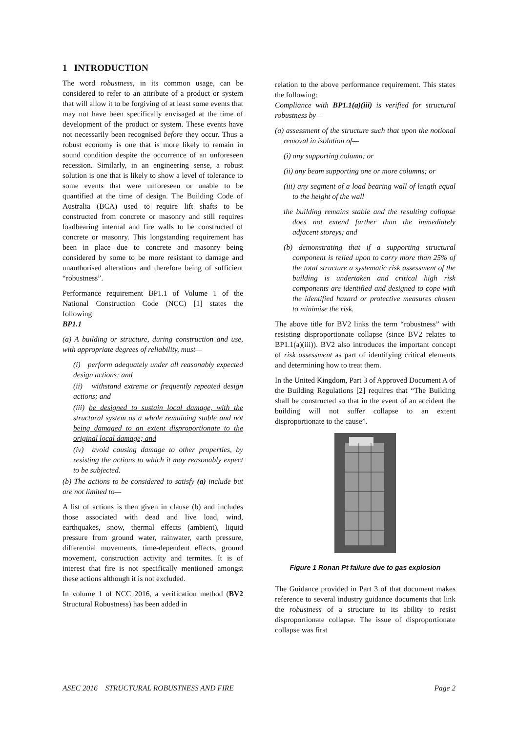1 INTRODUCTION
The word robustness, in its common usage, can be considered to refer to an attribute of a product or system that will allow it to be forgiving of at least some events that may not have been specifically envisaged at the time of development of the product or system. These events have not necessarily been recognised before they occur. Thus a robust economy is one that is more likely to remain in sound condition despite the occurrence of an unforeseen recession. Similarly, in an engineering sense, a robust solution is one that is likely to show a level of tolerance to some events that were unforeseen or unable to be quantified at the time of design. The Building Code of Australia (BCA) used to require lift shafts to be constructed from concrete or masonry and still requires loadbearing internal and fire walls to be constructed of concrete or masonry. This longstanding requirement has been in place due to concrete and masonry being considered by some to be more resistant to damage and unauthorised alterations and therefore being of sufficient “robustness”.
Performance requirement BP1.1 of Volume 1 of the National Construction Code (NCC) [1] states the following:
BP1.1
(a) A building or structure, during construction and use, with appropriate degrees of reliability, must—
(i) perform adequately under all reasonably expected design actions; and
(ii) withstand extreme or frequently repeated design actions; and
(iii) be designed to sustain local damage, with the structural system as a whole remaining stable and not being damaged to an extent disproportionate to the original local damage; and
(iv) avoid causing damage to other properties, by resisting the actions to which it may reasonably expect to be subjected.
(b) The actions to be considered to satisfy (a) include but are not limited to—
A list of actions is then given in clause (b) and includes those associated with dead and live load, wind, earthquakes, snow, thermal effects (ambient), liquid pressure from ground water, rainwater, earth pressure, differential movements, time-dependent effects, ground movement, construction activity and termites. It is of interest that fire is not specifically mentioned amongst these actions although it is not excluded.
In volume 1 of NCC 2016, a verification method (BV2 Structural Robustness) has been added in
relation to the above performance requirement. This states the following:
Compliance with BP1.1(a)(iii) is verified for structural robustness by—
(a) assessment of the structure such that upon the notional removal in isolation of—
(i) any supporting column; or
(ii) any beam supporting one or more columns; or
(iii) any segment of a load bearing wall of length equal to the height of the wall
the building remains stable and the resulting collapse does not extend further than the immediately adjacent storeys; and
(b) demonstrating that if a supporting structural component is relied upon to carry more than 25% of the total structure a systematic risk assessment of the building is undertaken and critical high risk components are identified and designed to cope with the identified hazard or protective measures chosen to minimise the risk.
The above title for BV2 links the term “robustness” with resisting disproportionate collapse (since BV2 relates to BP1.1(a)(iii)). BV2 also introduces the important concept of risk assessment as part of identifying critical elements and determining how to treat them.
In the United Kingdom, Part 3 of Approved Document A of the Building Regulations [2] requires that “The Building shall be constructed so that in the event of an accident the building will not suffer collapse to an extent disproportionate to the cause”.
Figure 1 Ronan Pt failure due to gas explosion
The Guidance provided in Part 3 of that document makes reference to several industry guidance documents that link the robustness of a structure to its ability to resist disproportionate collapse. The issue of disproportionate collapse was first
ASEC 2016 STRUCTURAL ROBUSTNESS AND FIRE Page 2